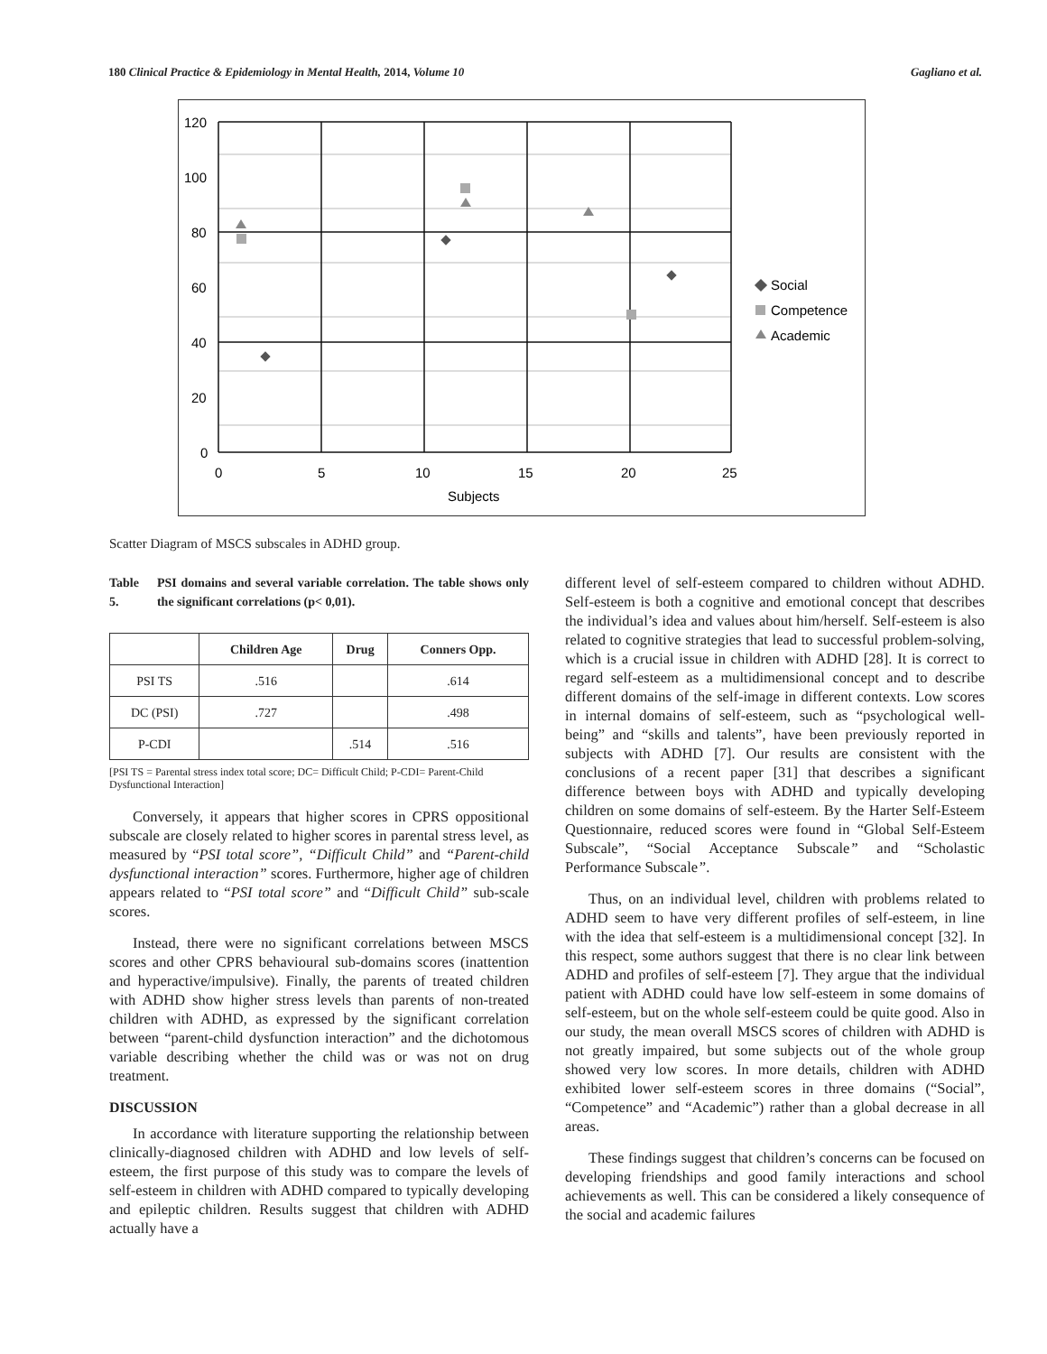180 Clinical Practice & Epidemiology in Mental Health, 2014, Volume 10 Gagliano et al.
120
100
80
60
40
20
0
0
5
10
15
20
25
Subjects
Social
Competence
Academic
Scatter Diagram of MSCS subscales in ADHD group.
Table 5. PSI domains and several variable correlation. The table shows only the significant correlations (p< 0,01).
| | Children Age | Drug | Conners Opp. |
| --- | --- | --- | --- |
| PSI TS | .516 | | .614 |
| DC (PSI) | .727 | | .498 |
| P-CDI | | .514 | .516 |
[PSI TS = Parental stress index total score; DC= Difficult Child; P-CDI= Parent-Child Dysfunctional Interaction]
Conversely, it appears that higher scores in CPRS oppositional subscale are closely related to higher scores in parental stress level, as measured by “PSI total score”, “Difficult Child” and “Parent-child dysfunctional interaction” scores. Furthermore, higher age of children appears related to “PSI total score” and “Difficult Child” sub-scale scores.
Instead, there were no significant correlations between MSCS scores and other CPRS behavioural sub-domains scores (inattention and hyperactive/impulsive). Finally, the parents of treated children with ADHD show higher stress levels than parents of non-treated children with ADHD, as expressed by the significant correlation between “parent-child dysfunction interaction” and the dichotomous variable describing whether the child was or was not on drug treatment.
DISCUSSION
In accordance with literature supporting the relationship between clinically-diagnosed children with ADHD and low levels of self-esteem, the first purpose of this study was to compare the levels of self-esteem in children with ADHD compared to typically developing and epileptic children. Results suggest that children with ADHD actually have a
different level of self-esteem compared to children without ADHD. Self-esteem is both a cognitive and emotional concept that describes the individual’s idea and values about him/herself. Self-esteem is also related to cognitive strategies that lead to successful problem-solving, which is a crucial issue in children with ADHD [28]. It is correct to regard self-esteem as a multidimensional concept and to describe different domains of the self-image in different contexts. Low scores in internal domains of self-esteem, such as “psychological well-being” and “skills and talents”, have been previously reported in subjects with ADHD [7]. Our results are consistent with the conclusions of a recent paper [31] that describes a significant difference between boys with ADHD and typically developing children on some domains of self-esteem. By the Harter Self-Esteem Questionnaire, reduced scores were found in “Global Self-Esteem Subscale”, “Social Acceptance Subscale” and “Scholastic Performance Subscale”.
Thus, on an individual level, children with problems related to ADHD seem to have very different profiles of self-esteem, in line with the idea that self-esteem is a multidimensional concept [32]. In this respect, some authors suggest that there is no clear link between ADHD and profiles of self-esteem [7]. They argue that the individual patient with ADHD could have low self-esteem in some domains of self-esteem, but on the whole self-esteem could be quite good. Also in our study, the mean overall MSCS scores of children with ADHD is not greatly impaired, but some subjects out of the whole group showed very low scores. In more details, children with ADHD exhibited lower self-esteem scores in three domains (“Social”, “Competence” and “Academic”) rather than a global decrease in all areas.
These findings suggest that children’s concerns can be focused on developing friendships and good family interactions and school achievements as well. This can be considered a likely consequence of the social and academic failures